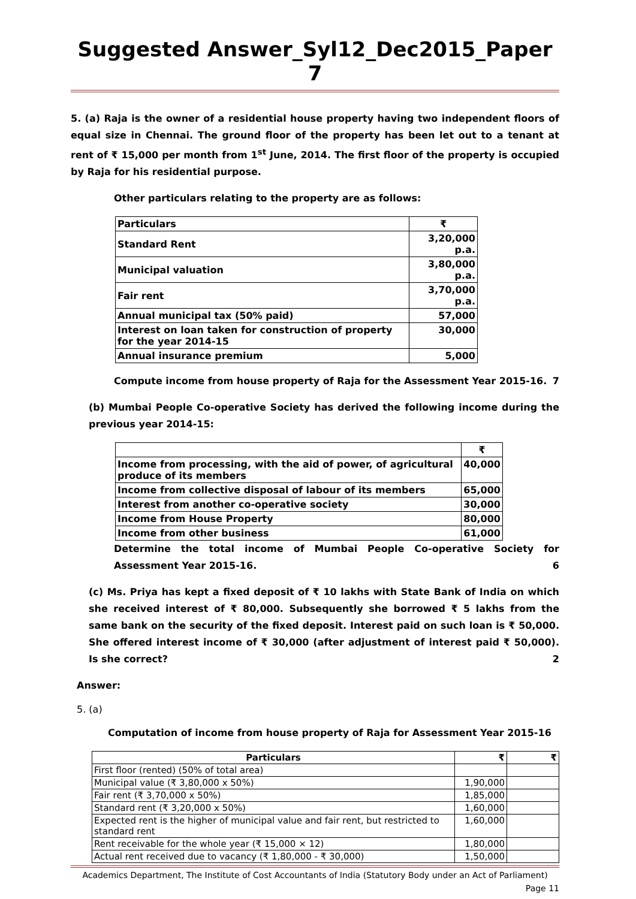Suggested Answer_Syl12_Dec2015_Paper 7
5. (a) Raja is the owner of a residential house property having two independent floors of equal size in Chennai. The ground floor of the property has been let out to a tenant at rent of ₹ 15,000 per month from 1<sup>st</sup> June, 2014. The first floor of the property is occupied by Raja for his residential purpose.
Other particulars relating to the property are as follows:
| Particulars | ₹ |
| Standard Rent | 3,20,000 p.a. |
| Municipal valuation | 3,80,000 p.a. |
| Fair rent | 3,70,000 p.a. |
| Annual municipal tax (50% paid) | 57,000 |
| Interest on loan taken for construction of property for the year 2014-15 | 30,000 |
| Annual insurance premium | 5,000 |
Compute income from house property of Raja for the Assessment Year 2015-16. 7
(b) Mumbai People Co-operative Society has derived the following income during the previous year 2014-15:
| | ₹ |
| Income from processing, with the aid of power, of agricultural produce of its members | 40,000 |
| Income from collective disposal of labour of its members | 65,000 |
| Interest from another co-operative society | 30,000 |
| Income from House Property | 80,000 |
| Income from other business | 61,000 |
Determine the total income of Mumbai People Co-operative Society for Assessment Year 2015-16. 6
(c) Ms. Priya has kept a fixed deposit of ₹ 10 lakhs with State Bank of India on which she received interest of ₹ 80,000. Subsequently she borrowed ₹ 5 lakhs from the same bank on the security of the fixed deposit. Interest paid on such loan is ₹ 50,000. She offered interest income of ₹ 30,000 (after adjustment of interest paid ₹ 50,000). Is she correct? 2
Answer:
5. (a)
Computation of income from house property of Raja for Assessment Year 2015-16
| Particulars | ₹ | ₹ |
| --- | --- | --- |
| First floor (rented) (50% of total area) | | |
| Municipal value (₹ 3,80,000 x 50%) | 1,90,000 | |
| Fair rent (₹ 3,70,000 x 50%) | 1,85,000 | |
| Standard rent (₹ 3,20,000 x 50%) | 1,60,000 | |
| Expected rent is the higher of municipal value and fair rent, but restricted to standard rent | 1,60,000 | |
| Rent receivable for the whole year (₹ 15,000 × 12) | 1,80,000 | |
| Actual rent received due to vacancy (₹ 1,80,000 - ₹ 30,000) | 1,50,000 | |
Academics Department, The Institute of Cost Accountants of India (Statutory Body under an Act of Parliament)
Page 11